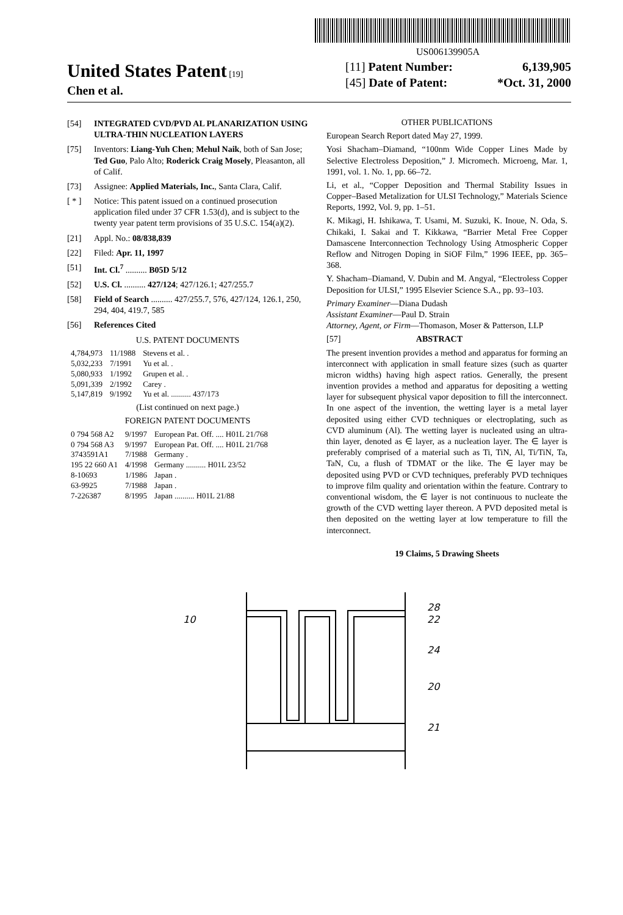US006139905A
United States Patent [19]
Chen et al.
[11] Patent Number: 6,139,905
[45] Date of Patent: *Oct. 31, 2000
[54] INTEGRATED CVD/PVD AL PLANARIZATION USING ULTRA-THIN NUCLEATION LAYERS
[75] Inventors: Liang-Yuh Chen; Mehul Naik, both of San Jose; Ted Guo, Palo Alto; Roderick Craig Mosely, Pleasanton, all of Calif.
[73] Assignee: Applied Materials, Inc., Santa Clara, Calif.
[ * ] Notice: This patent issued on a continued prosecution application filed under 37 CFR 1.53(d), and is subject to the twenty year patent term provisions of 35 U.S.C. 154(a)(2).
[21] Appl. No.: 08/838,839
[22] Filed: Apr. 11, 1997
[51] Int. Cl.<sup>7</sup> .......... B05D 5/12
[52] U.S. Cl. .......... 427/124; 427/126.1; 427/255.7
[58] Field of Search .......... 427/255.7, 576, 427/124, 126.1, 250, 294, 404, 419.7, 585
[56] References Cited
U.S. PATENT DOCUMENTS
| 4,784,973 | 11/1988 | Stevens et al. . |
| 5,032,233 | 7/1991 | Yu et al. . |
| 5,080,933 | 1/1992 | Grupen et al. . |
| 5,091,339 | 2/1992 | Carey . |
| 5,147,819 | 9/1992 | Yu et al. .......... 437/173 |
(List continued on next page.)
FOREIGN PATENT DOCUMENTS
| 0 794 568 A2 | 9/1997 | European Pat. Off. .... H01L 21/768 |
| 0 794 568 A3 | 9/1997 | European Pat. Off. .... H01L 21/768 |
| 3743591A1 | 7/1988 | Germany . |
| 195 22 660 A1 | 4/1998 | Germany .......... H01L 23/52 |
| 8-10693 | 1/1986 | Japan . |
| 63-9925 | 7/1988 | Japan . |
| 7-226387 | 8/1995 | Japan .......... H01L 21/88 |
OTHER PUBLICATIONS
European Search Report dated May 27, 1999.
Yosi Shacham–Diamand, “100nm Wide Copper Lines Made by Selective Electroless Deposition,” J. Micromech. Microeng, Mar. 1, 1991, vol. 1. No. 1, pp. 66–72.
Li, et al., “Copper Deposition and Thermal Stability Issues in Copper–Based Metalization for ULSI Technology,” Materials Science Reports, 1992, Vol. 9, pp. 1–51.
K. Mikagi, H. Ishikawa, T. Usami, M. Suzuki, K. Inoue, N. Oda, S. Chikaki, I. Sakai and T. Kikkawa, “Barrier Metal Free Copper Damascene Interconnection Technology Using Atmospheric Copper Reflow and Nitrogen Doping in SiOF Film,” 1996 IEEE, pp. 365–368.
Y. Shacham–Diamand, V. Dubin and M. Angyal, “Electroless Copper Deposition for ULSI,” 1995 Elsevier Science S.A., pp. 93–103.
Primary Examiner—Diana Dudash
Assistant Examiner—Paul D. Strain
Attorney, Agent, or Firm—Thomason, Moser & Patterson, LLP
[57] ABSTRACT
The present invention provides a method and apparatus for forming an interconnect with application in small feature sizes (such as quarter micron widths) having high aspect ratios. Generally, the present invention provides a method and apparatus for depositing a wetting layer for subsequent physical vapor deposition to fill the interconnect. In one aspect of the invention, the wetting layer is a metal layer deposited using either CVD techniques or electroplating, such as CVD aluminum (Al). The wetting layer is nucleated using an ultra-thin layer, denoted as ∈ layer, as a nucleation layer. The ∈ layer is preferably comprised of a material such as Ti, TiN, Al, Ti/TiN, Ta, TaN, Cu, a flush of TDMAT or the like. The ∈ layer may be deposited using PVD or CVD techniques, preferably PVD techniques to improve film quality and orientation within the feature. Contrary to conventional wisdom, the ∈ layer is not continuous to nucleate the growth of the CVD wetting layer thereon. A PVD deposited metal is then deposited on the wetting layer at low temperature to fill the interconnect.
19 Claims, 5 Drawing Sheets
10
28
22
24
20
21